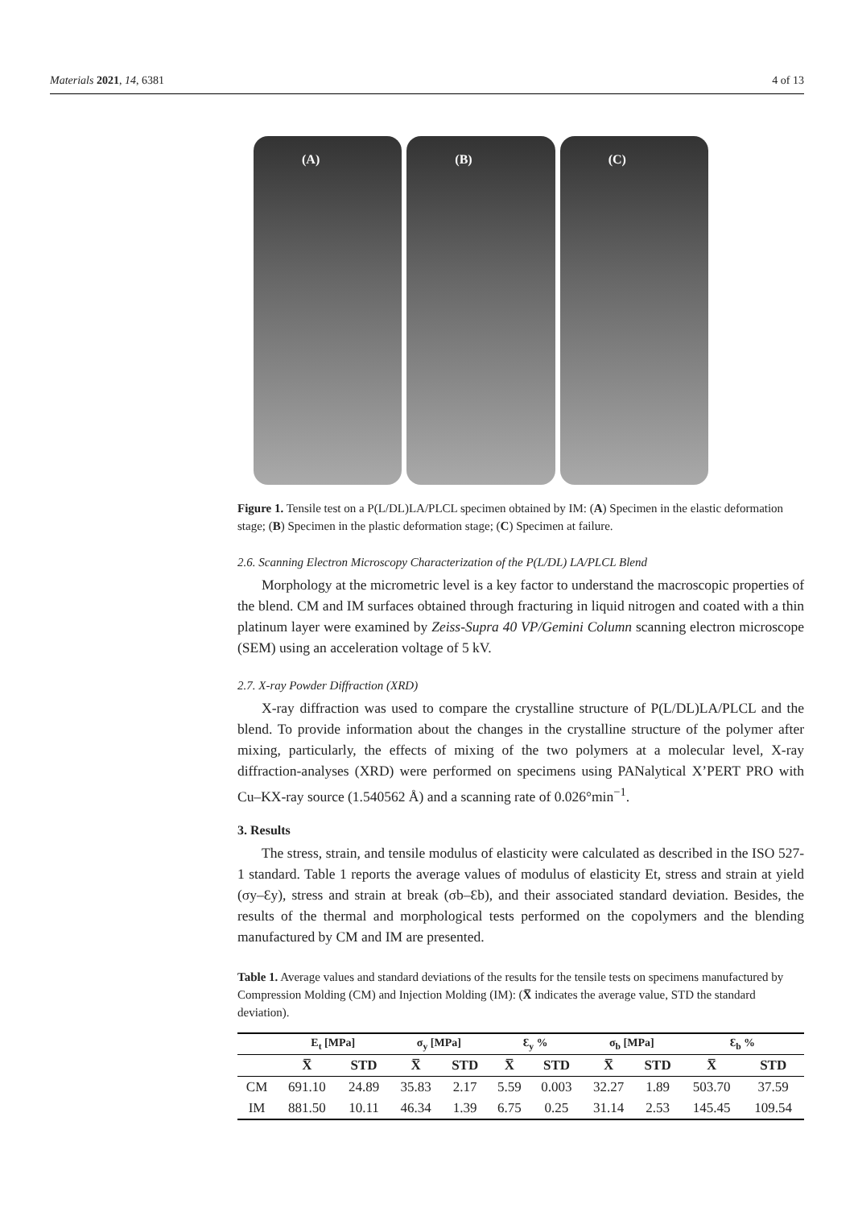Materials 2021, 14, 6381 4 of 13
(A)
(B)
(C)
Figure 1. Tensile test on a P(L/DL)LA/PLCL specimen obtained by IM: (A) Specimen in the elastic deformation stage; (B) Specimen in the plastic deformation stage; (C) Specimen at failure.
2.6. Scanning Electron Microscopy Characterization of the P(L/DL) LA/PLCL Blend
Morphology at the micrometric level is a key factor to understand the macroscopic properties of the blend. CM and IM surfaces obtained through fracturing in liquid nitrogen and coated with a thin platinum layer were examined by Zeiss-Supra 40 VP/Gemini Column scanning electron microscope (SEM) using an acceleration voltage of 5 kV.
2.7. X-ray Powder Diffraction (XRD)
X-ray diffraction was used to compare the crystalline structure of P(L/DL)LA/PLCL and the blend. To provide information about the changes in the crystalline structure of the polymer after mixing, particularly, the effects of mixing of the two polymers at a molecular level, X-ray diffraction-analyses (XRD) were performed on specimens using PANalytical X’PERT PRO with Cu–KX-ray source (1.540562 Å) and a scanning rate of 0.026°min<sup>−1</sup>.
3. Results
The stress, strain, and tensile modulus of elasticity were calculated as described in the ISO 527-1 standard. Table 1 reports the average values of modulus of elasticity Et, stress and strain at yield (σy–Ɛy), stress and strain at break (σb–Ɛb), and their associated standard deviation. Besides, the results of the thermal and morphological tests performed on the copolymers and the blending manufactured by CM and IM are presented.
Table 1. Average values and standard deviations of the results for the tensile tests on specimens manufactured by Compression Molding (CM) and Injection Molding (IM): (X̅ indicates the average value, STD the standard deviation).
| | E<sub>t</sub> [MPa] | | σ<sub>y</sub> [MPa] | | Ɛ<sub>y</sub> % | | σ<sub>b</sub> [MPa] | | Ɛ<sub>b</sub> % | |
| --- | --- | --- | --- | --- | --- | --- | --- | --- | --- | --- |
| | X̅ | STD | X̅ | STD | X̅ | STD | X̅ | STD | X̅ | STD |
| CM | 691.10 | 24.89 | 35.83 | 2.17 | 5.59 | 0.003 | 32.27 | 1.89 | 503.70 | 37.59 |
| IM | 881.50 | 10.11 | 46.34 | 1.39 | 6.75 | 0.25 | 31.14 | 2.53 | 145.45 | 109.54 |